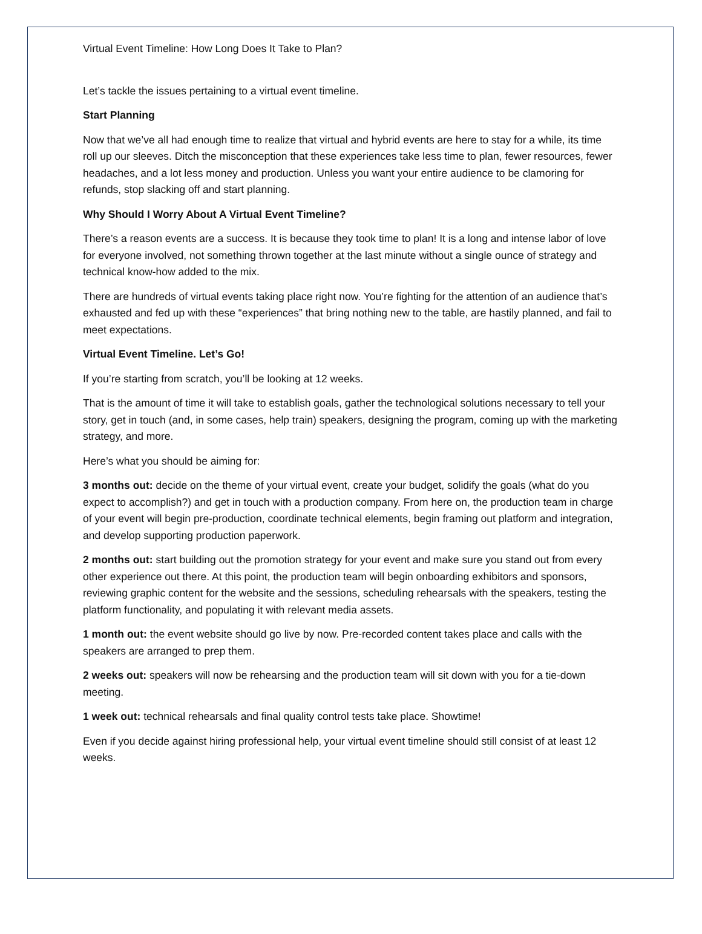Virtual Event Timeline: How Long Does It Take to Plan?
Let’s tackle the issues pertaining to a virtual event timeline.
Start Planning
Now that we’ve all had enough time to realize that virtual and hybrid events are here to stay for a while, its time roll up our sleeves. Ditch the misconception that these experiences take less time to plan, fewer resources, fewer headaches, and a lot less money and production. Unless you want your entire audience to be clamoring for refunds, stop slacking off and start planning.
Why Should I Worry About A Virtual Event Timeline?
There’s a reason events are a success. It is because they took time to plan! It is a long and intense labor of love for everyone involved, not something thrown together at the last minute without a single ounce of strategy and technical know-how added to the mix.
There are hundreds of virtual events taking place right now. You’re fighting for the attention of an audience that’s exhausted and fed up with these “experiences” that bring nothing new to the table, are hastily planned, and fail to meet expectations.
Virtual Event Timeline. Let’s Go!
If you’re starting from scratch, you’ll be looking at 12 weeks.
That is the amount of time it will take to establish goals, gather the technological solutions necessary to tell your story, get in touch (and, in some cases, help train) speakers, designing the program, coming up with the marketing strategy, and more.
Here’s what you should be aiming for:
3 months out: decide on the theme of your virtual event, create your budget, solidify the goals (what do you expect to accomplish?) and get in touch with a production company. From here on, the production team in charge of your event will begin pre-production, coordinate technical elements, begin framing out platform and integration, and develop supporting production paperwork.
2 months out: start building out the promotion strategy for your event and make sure you stand out from every other experience out there. At this point, the production team will begin onboarding exhibitors and sponsors, reviewing graphic content for the website and the sessions, scheduling rehearsals with the speakers, testing the platform functionality, and populating it with relevant media assets.
1 month out: the event website should go live by now. Pre-recorded content takes place and calls with the speakers are arranged to prep them.
2 weeks out: speakers will now be rehearsing and the production team will sit down with you for a tie-down meeting.
1 week out: technical rehearsals and final quality control tests take place. Showtime!
Even if you decide against hiring professional help, your virtual event timeline should still consist of at least 12 weeks.